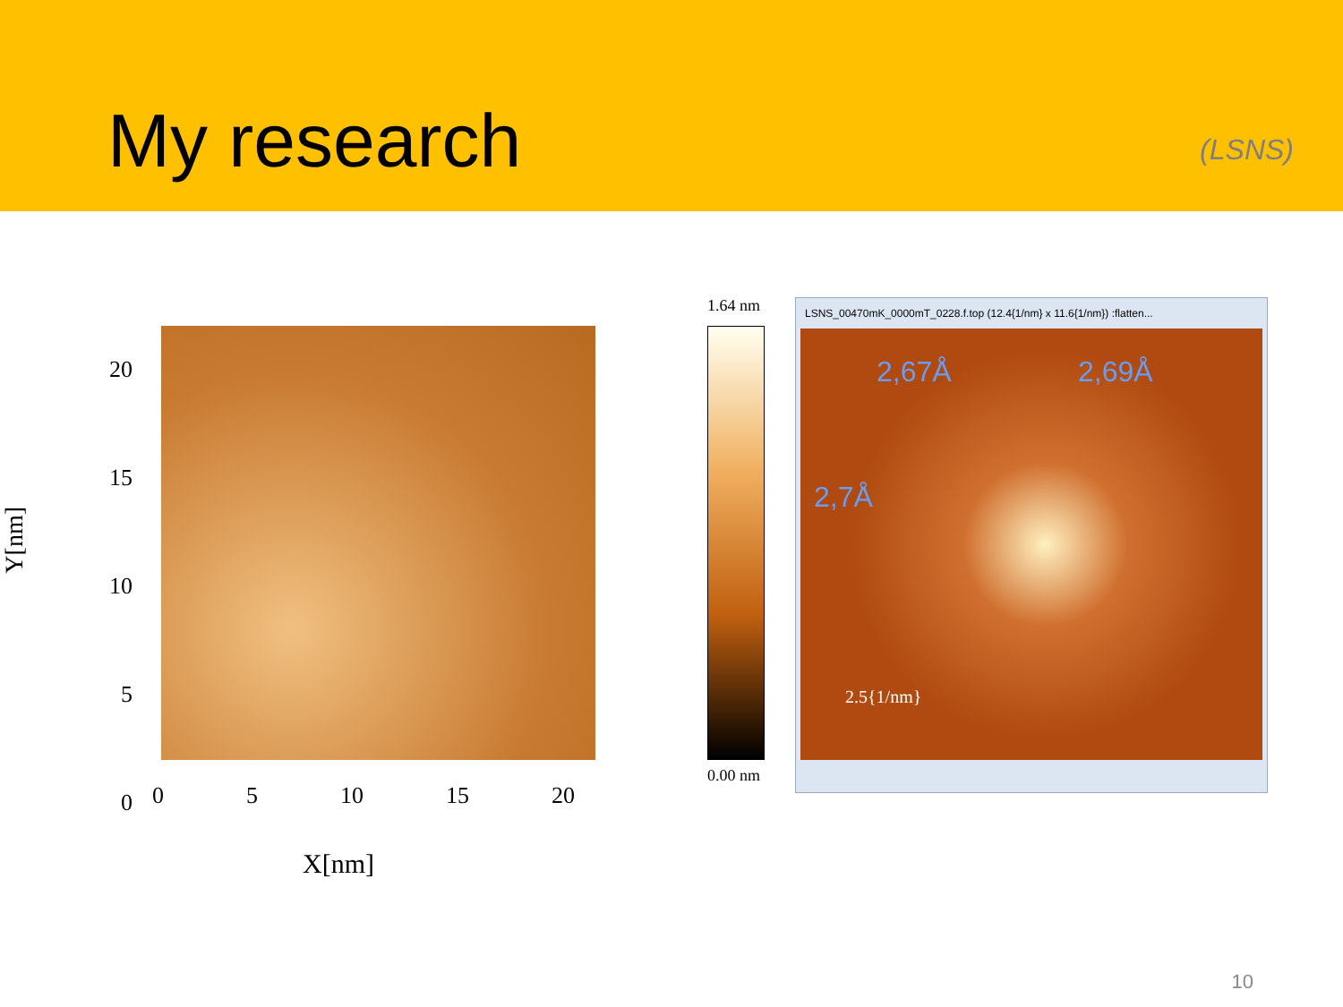My research
(LSNS)
20
15
10
5
0
Y[nm]
0 5 10 15 20
X[nm]
1.64 nm
0.00 nm
LSNS_00470mK_0000mT_0228.f.top (12.4{1/nm} x 11.6{1/nm}) :flatten...
2,67Å 2,69Å
2,7Å
2.5{1/nm}
10